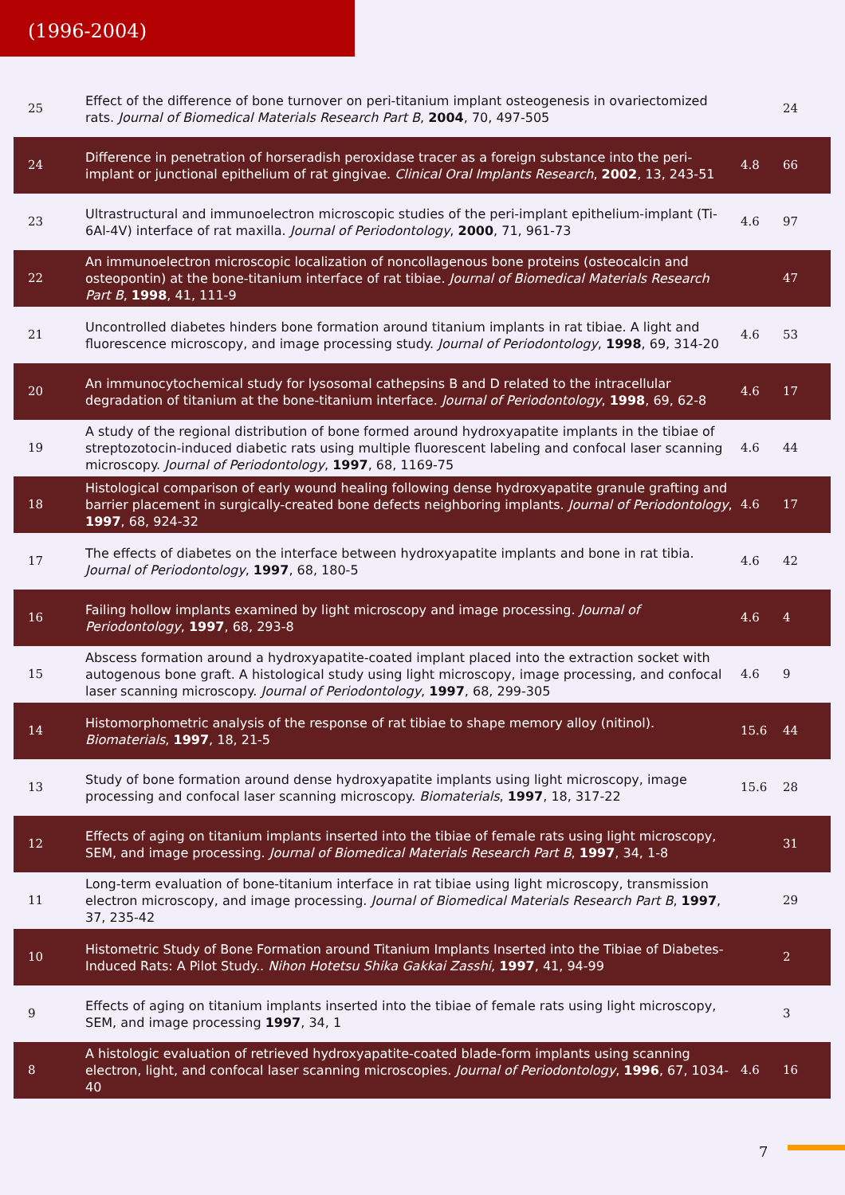(1996-2004)
| 25 | Effect of the difference of bone turnover on peri-titanium implant osteogenesis in ovariectomized rats. Journal of Biomedical Materials Research Part B , 2004 , 70, 497-505 | | 24 |
| 24 | Difference in penetration of horseradish peroxidase tracer as a foreign substance into the peri-implant or junctional epithelium of rat gingivae. Clinical Oral Implants Research , 2002 , 13, 243-51 | 4.8 | 66 |
| 23 | Ultrastructural and immunoelectron microscopic studies of the peri-implant epithelium-implant (Ti-6Al-4V) interface of rat maxilla. Journal of Periodontology , 2000 , 71, 961-73 | 4.6 | 97 |
| 22 | An immunoelectron microscopic localization of noncollagenous bone proteins (osteocalcin and osteopontin) at the bone-titanium interface of rat tibiae. Journal of Biomedical Materials Research Part B , 1998 , 41, 111-9 | | 47 |
| 21 | Uncontrolled diabetes hinders bone formation around titanium implants in rat tibiae. A light and fluorescence microscopy, and image processing study. Journal of Periodontology , 1998 , 69, 314-20 | 4.6 | 53 |
| 20 | An immunocytochemical study for lysosomal cathepsins B and D related to the intracellular degradation of titanium at the bone-titanium interface. Journal of Periodontology , 1998 , 69, 62-8 | 4.6 | 17 |
| 19 | A study of the regional distribution of bone formed around hydroxyapatite implants in the tibiae of streptozotocin-induced diabetic rats using multiple fluorescent labeling and confocal laser scanning microscopy. Journal of Periodontology , 1997 , 68, 1169-75 | 4.6 | 44 |
| 18 | Histological comparison of early wound healing following dense hydroxyapatite granule grafting and barrier placement in surgically-created bone defects neighboring implants. Journal of Periodontology , 1997 , 68, 924-32 | 4.6 | 17 |
| 17 | The effects of diabetes on the interface between hydroxyapatite implants and bone in rat tibia. Journal of Periodontology , 1997 , 68, 180-5 | 4.6 | 42 |
| 16 | Failing hollow implants examined by light microscopy and image processing. Journal of Periodontology , 1997 , 68, 293-8 | 4.6 | 4 |
| 15 | Abscess formation around a hydroxyapatite-coated implant placed into the extraction socket with autogenous bone graft. A histological study using light microscopy, image processing, and confocal laser scanning microscopy. Journal of Periodontology , 1997 , 68, 299-305 | 4.6 | 9 |
| 14 | Histomorphometric analysis of the response of rat tibiae to shape memory alloy (nitinol). Biomaterials , 1997 , 18, 21-5 | 15.6 | 44 |
| 13 | Study of bone formation around dense hydroxyapatite implants using light microscopy, image processing and confocal laser scanning microscopy. Biomaterials , 1997 , 18, 317-22 | 15.6 | 28 |
| 12 | Effects of aging on titanium implants inserted into the tibiae of female rats using light microscopy, SEM, and image processing. Journal of Biomedical Materials Research Part B , 1997 , 34, 1-8 | | 31 |
| 11 | Long-term evaluation of bone-titanium interface in rat tibiae using light microscopy, transmission electron microscopy, and image processing. Journal of Biomedical Materials Research Part B , 1997 , 37, 235-42 | | 29 |
| 10 | Histometric Study of Bone Formation around Titanium Implants Inserted into the Tibiae of Diabetes-Induced Rats: A Pilot Study.. Nihon Hotetsu Shika Gakkai Zasshi , 1997 , 41, 94-99 | | 2 |
| 9 | Effects of aging on titanium implants inserted into the tibiae of female rats using light microscopy, SEM, and image processing 1997 , 34, 1 | | 3 |
| 8 | A histologic evaluation of retrieved hydroxyapatite-coated blade-form implants using scanning electron, light, and confocal laser scanning microscopies. Journal of Periodontology , 1996 , 67, 1034-40 | 4.6 | 16 |
7